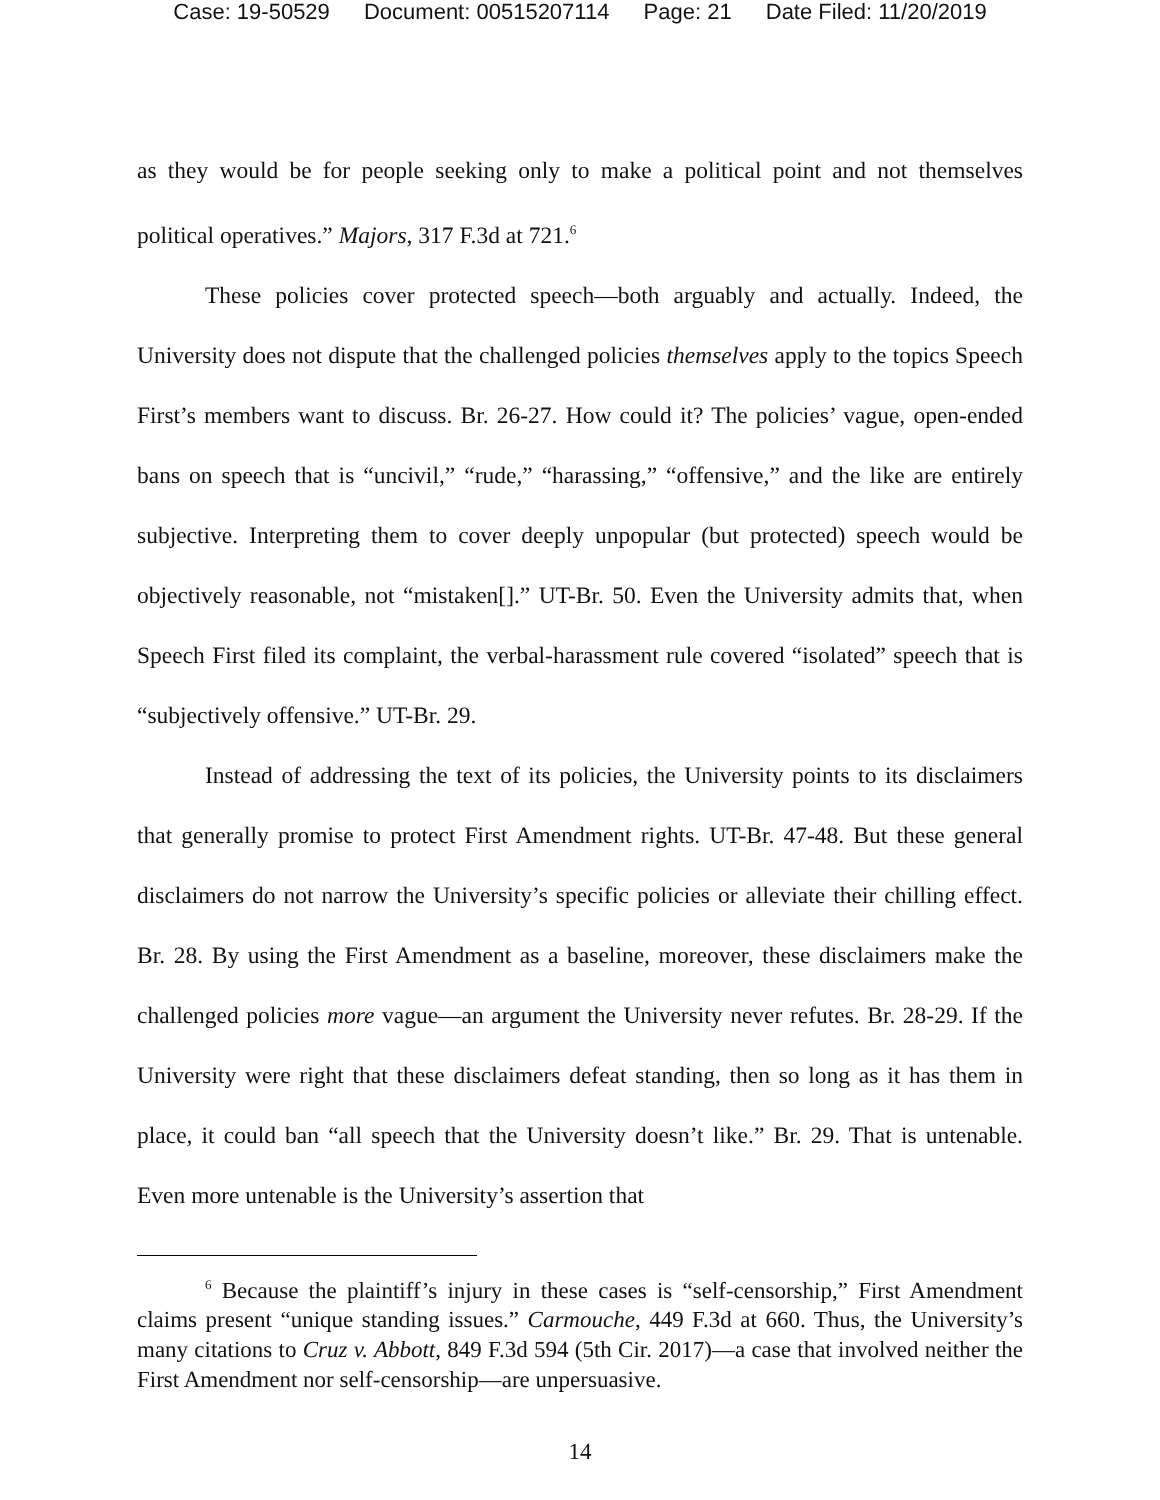Case: 19-50529 Document: 00515207114 Page: 21 Date Filed: 11/20/2019
as they would be for people seeking only to make a political point and not themselves political operatives.” Majors, 317 F.3d at 721.<sup>6</sup>
These policies cover protected speech—both arguably and actually. Indeed, the University does not dispute that the challenged policies themselves apply to the topics Speech First’s members want to discuss. Br. 26-27. How could it? The policies’ vague, open-ended bans on speech that is “uncivil,” “rude,” “harassing,” “offensive,” and the like are entirely subjective. Interpreting them to cover deeply unpopular (but protected) speech would be objectively reasonable, not “mistaken[].” UT-Br. 50. Even the University admits that, when Speech First filed its complaint, the verbal-harassment rule covered “isolated” speech that is “subjectively offensive.” UT-Br. 29.
Instead of addressing the text of its policies, the University points to its disclaimers that generally promise to protect First Amendment rights. UT-Br. 47-48. But these general disclaimers do not narrow the University’s specific policies or alleviate their chilling effect. Br. 28. By using the First Amendment as a baseline, moreover, these disclaimers make the challenged policies more vague—an argument the University never refutes. Br. 28-29. If the University were right that these disclaimers defeat standing, then so long as it has them in place, it could ban “all speech that the University doesn’t like.” Br. 29. That is untenable. Even more untenable is the University’s assertion that
<sup>6</sup> Because the plaintiff’s injury in these cases is “self-censorship,” First Amendment claims present “unique standing issues.” Carmouche, 449 F.3d at 660. Thus, the University’s many citations to Cruz v. Abbott, 849 F.3d 594 (5th Cir. 2017)—a case that involved neither the First Amendment nor self-censorship—are unpersuasive.
14